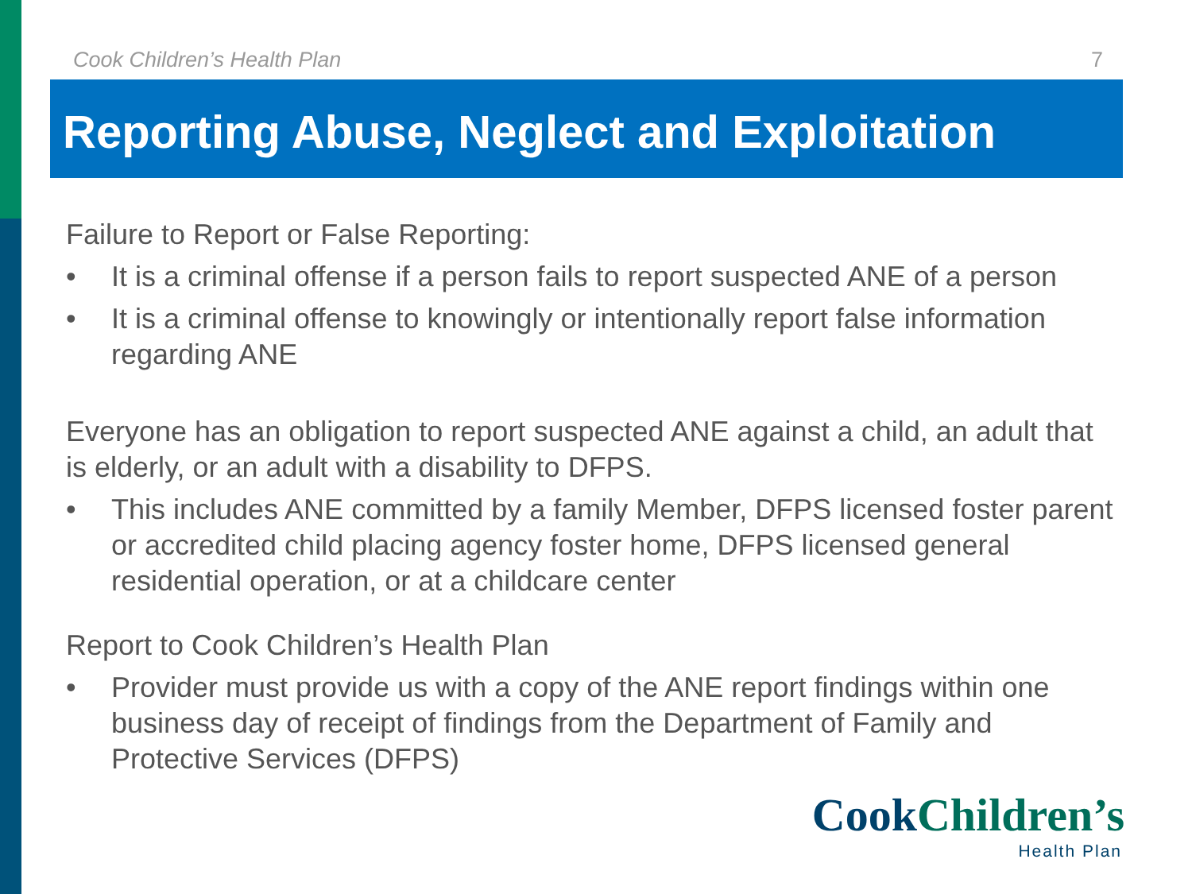Cook Children’s Health Plan 7
Reporting Abuse, Neglect and Exploitation
Failure to Report or False Reporting:
• It is a criminal offense if a person fails to report suspected ANE of a person
• It is a criminal offense to knowingly or intentionally report false information regarding ANE
Everyone has an obligation to report suspected ANE against a child, an adult that is elderly, or an adult with a disability to DFPS.
• This includes ANE committed by a family Member, DFPS licensed foster parent or accredited child placing agency foster home, DFPS licensed general residential operation, or at a childcare center
Report to Cook Children’s Health Plan
• Provider must provide us with a copy of the ANE report findings within one business day of receipt of findings from the Department of Family and Protective Services (DFPS)
Cook Children’s
Health Plan